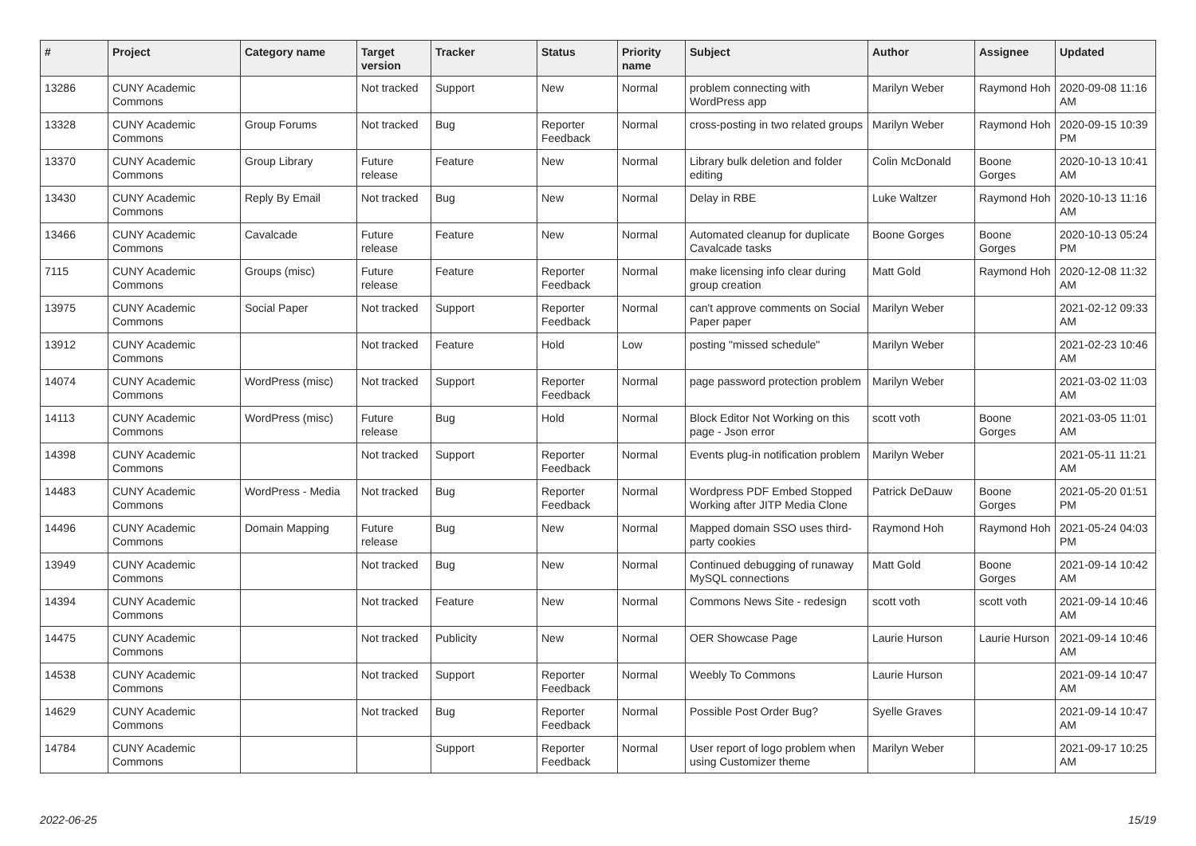| # | Project | Category name | Target version | Tracker | Status | Priority name | Subject | Author | Assignee | Updated |
| --- | --- | --- | --- | --- | --- | --- | --- | --- | --- | --- |
| 13286 | CUNY Academic Commons | | Not tracked | Support | New | Normal | problem connecting with WordPress app | Marilyn Weber | Raymond Hoh | 2020-09-08 11:16 AM |
| 13328 | CUNY Academic Commons | Group Forums | Not tracked | Bug | Reporter Feedback | Normal | cross-posting in two related groups | Marilyn Weber | Raymond Hoh | 2020-09-15 10:39 PM |
| 13370 | CUNY Academic Commons | Group Library | Future release | Feature | New | Normal | Library bulk deletion and folder editing | Colin McDonald | Boone Gorges | 2020-10-13 10:41 AM |
| 13430 | CUNY Academic Commons | Reply By Email | Not tracked | Bug | New | Normal | Delay in RBE | Luke Waltzer | Raymond Hoh | 2020-10-13 11:16 AM |
| 13466 | CUNY Academic Commons | Cavalcade | Future release | Feature | New | Normal | Automated cleanup for duplicate Cavalcade tasks | Boone Gorges | Boone Gorges | 2020-10-13 05:24 PM |
| 7115 | CUNY Academic Commons | Groups (misc) | Future release | Feature | Reporter Feedback | Normal | make licensing info clear during group creation | Matt Gold | Raymond Hoh | 2020-12-08 11:32 AM |
| 13975 | CUNY Academic Commons | Social Paper | Not tracked | Support | Reporter Feedback | Normal | can't approve comments on Social Paper paper | Marilyn Weber | | 2021-02-12 09:33 AM |
| 13912 | CUNY Academic Commons | | Not tracked | Feature | Hold | Low | posting "missed schedule" | Marilyn Weber | | 2021-02-23 10:46 AM |
| 14074 | CUNY Academic Commons | WordPress (misc) | Not tracked | Support | Reporter Feedback | Normal | page password protection problem | Marilyn Weber | | 2021-03-02 11:03 AM |
| 14113 | CUNY Academic Commons | WordPress (misc) | Future release | Bug | Hold | Normal | Block Editor Not Working on this page - Json error | scott voth | Boone Gorges | 2021-03-05 11:01 AM |
| 14398 | CUNY Academic Commons | | Not tracked | Support | Reporter Feedback | Normal | Events plug-in notification problem | Marilyn Weber | | 2021-05-11 11:21 AM |
| 14483 | CUNY Academic Commons | WordPress - Media | Not tracked | Bug | Reporter Feedback | Normal | Wordpress PDF Embed Stopped Working after JITP Media Clone | Patrick DeDauw | Boone Gorges | 2021-05-20 01:51 PM |
| 14496 | CUNY Academic Commons | Domain Mapping | Future release | Bug | New | Normal | Mapped domain SSO uses third-party cookies | Raymond Hoh | Raymond Hoh | 2021-05-24 04:03 PM |
| 13949 | CUNY Academic Commons | | Not tracked | Bug | New | Normal | Continued debugging of runaway MySQL connections | Matt Gold | Boone Gorges | 2021-09-14 10:42 AM |
| 14394 | CUNY Academic Commons | | Not tracked | Feature | New | Normal | Commons News Site - redesign | scott voth | scott voth | 2021-09-14 10:46 AM |
| 14475 | CUNY Academic Commons | | Not tracked | Publicity | New | Normal | OER Showcase Page | Laurie Hurson | Laurie Hurson | 2021-09-14 10:46 AM |
| 14538 | CUNY Academic Commons | | Not tracked | Support | Reporter Feedback | Normal | Weebly To Commons | Laurie Hurson | | 2021-09-14 10:47 AM |
| 14629 | CUNY Academic Commons | | Not tracked | Bug | Reporter Feedback | Normal | Possible Post Order Bug? | Syelle Graves | | 2021-09-14 10:47 AM |
| 14784 | CUNY Academic Commons | | | Support | Reporter Feedback | Normal | User report of logo problem when using Customizer theme | Marilyn Weber | | 2021-09-17 10:25 AM |
2022-06-25 15/19